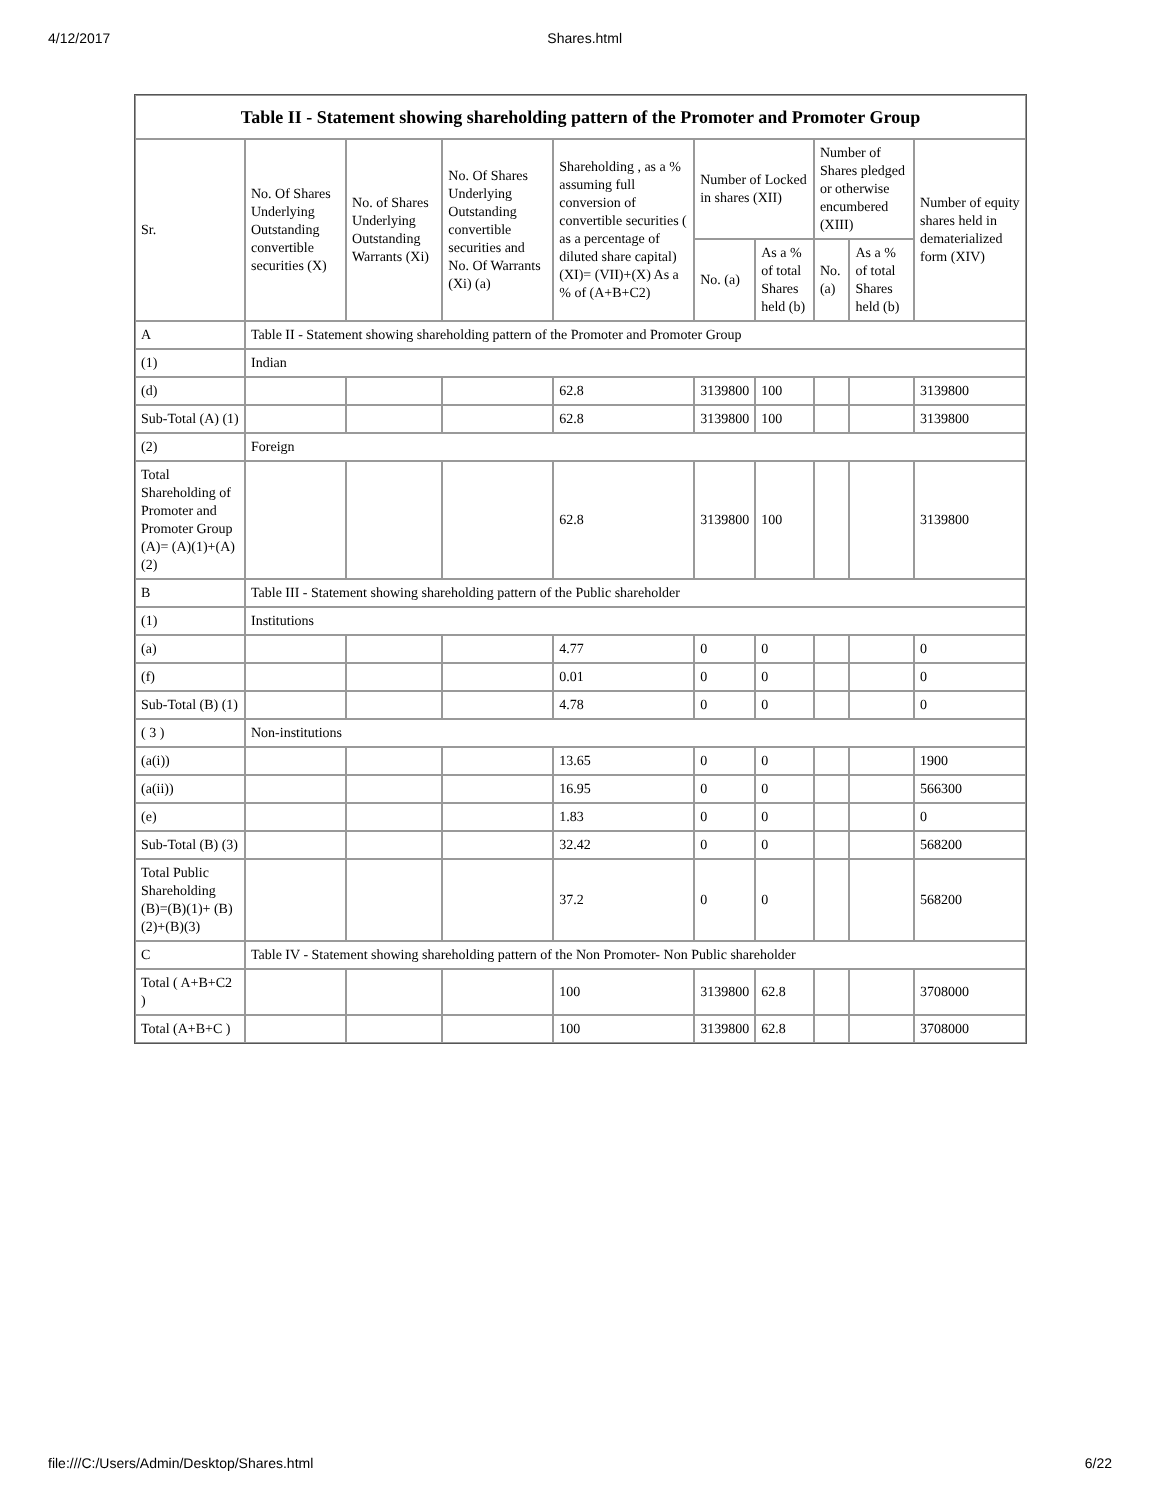4/12/2017 Shares.html
| Table II - Statement showing shareholding pattern of the Promoter and Promoter Group | | | | | | | | | |
| --- | --- | --- | --- | --- | --- | --- | --- | --- | --- |
| Sr. | No. Of Shares Underlying Outstanding convertible securities (X) | No. of Shares Underlying Outstanding Warrants (Xi) | No. Of Shares Underlying Outstanding convertible securities and No. Of Warrants (Xi) (a) | Shareholding , as a % assuming full conversion of convertible securities ( as a percentage of diluted share capital) (XI)= (VII)+(X) As a % of (A+B+C2) | Number of Locked in shares (XII) | | Number of Shares pledged or otherwise encumbered (XIII) | | Number of equity shares held in dematerialized form (XIV) |
| | | | | | No. (a) | As a % of total Shares held (b) | No. (a) | As a % of total Shares held (b) | |
| A | Table II - Statement showing shareholding pattern of the Promoter and Promoter Group | | | | | | | | |
| (1) | Indian | | | | | | | | |
| (d) | | | | 62.8 | 3139800 | 100 | | | 3139800 |
| Sub-Total (A) (1) | | | | 62.8 | 3139800 | 100 | | | 3139800 |
| (2) | Foreign | | | | | | | | |
| Total Shareholding of Promoter and Promoter Group (A)= (A)(1)+(A)(2) | | | | 62.8 | 3139800 | 100 | | | 3139800 |
| B | Table III - Statement showing shareholding pattern of the Public shareholder | | | | | | | | |
| (1) | Institutions | | | | | | | | |
| (a) | | | | 4.77 | 0 | 0 | | | 0 |
| (f) | | | | 0.01 | 0 | 0 | | | 0 |
| Sub-Total (B) (1) | | | | 4.78 | 0 | 0 | | | 0 |
| ( 3 ) | Non-institutions | | | | | | | | |
| (a(i)) | | | | 13.65 | 0 | 0 | | | 1900 |
| (a(ii)) | | | | 16.95 | 0 | 0 | | | 566300 |
| (e) | | | | 1.83 | 0 | 0 | | | 0 |
| Sub-Total (B) (3) | | | | 32.42 | 0 | 0 | | | 568200 |
| Total Public Shareholding (B)=(B)(1)+ (B)(2)+(B)(3) | | | | 37.2 | 0 | 0 | | | 568200 |
| C | Table IV - Statement showing shareholding pattern of the Non Promoter- Non Public shareholder | | | | | | | | |
| Total ( A+B+C2 ) | | | | 100 | 3139800 | 62.8 | | | 3708000 |
| Total (A+B+C ) | | | | 100 | 3139800 | 62.8 | | | 3708000 |
file:///C:/Users/Admin/Desktop/Shares.html 6/22